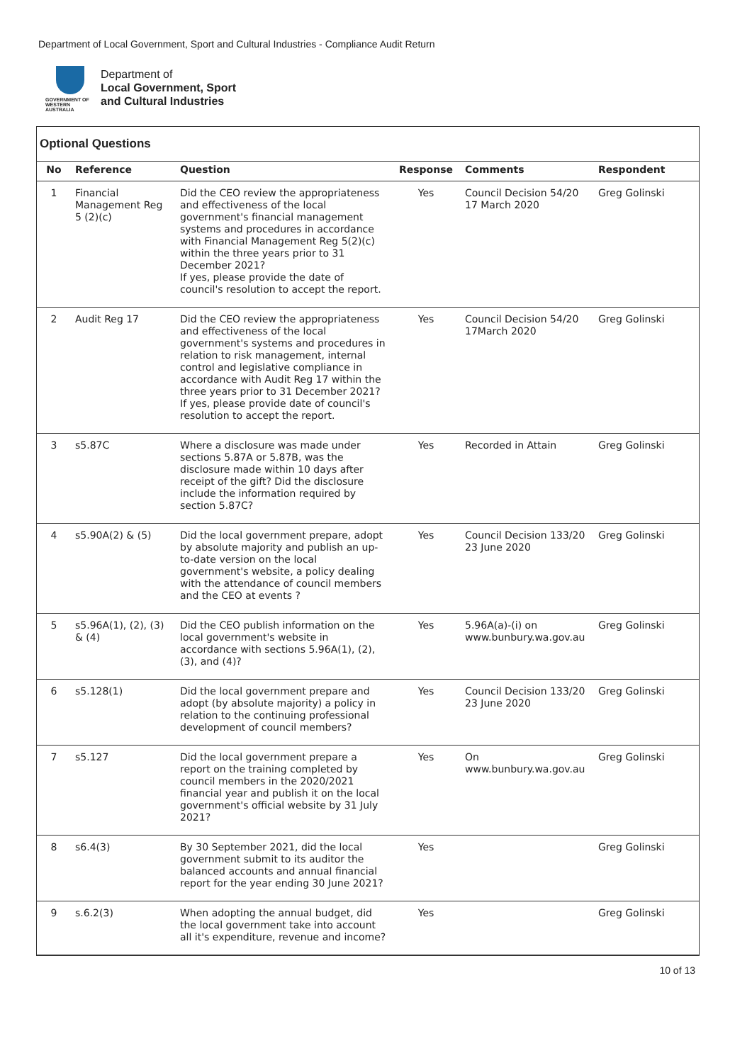Department of Local Government, Sport and Cultural Industries - Compliance Audit Return
GOVERNMENT OF
WESTERN AUSTRALIA
Department of
Local Government, Sport
and Cultural Industries
Optional Questions
| No | Reference | Question | Response | Comments | Respondent |
| --- | --- | --- | --- | --- | --- |
| 1 | Financial Management Reg 5 (2)(c) | Did the CEO review the appropriateness and effectiveness of the local government's financial management systems and procedures in accordance with Financial Management Reg 5(2)(c) within the three years prior to 31 December 2021? If yes, please provide the date of council's resolution to accept the report. | Yes | Council Decision 54/20 17 March 2020 | Greg Golinski |
| 2 | Audit Reg 17 | Did the CEO review the appropriateness and effectiveness of the local government's systems and procedures in relation to risk management, internal control and legislative compliance in accordance with Audit Reg 17 within the three years prior to 31 December 2021? If yes, please provide date of council's resolution to accept the report. | Yes | Council Decision 54/20 17March 2020 | Greg Golinski |
| 3 | s5.87C | Where a disclosure was made under sections 5.87A or 5.87B, was the disclosure made within 10 days after receipt of the gift? Did the disclosure include the information required by section 5.87C? | Yes | Recorded in Attain | Greg Golinski |
| 4 | s5.90A(2) & (5) | Did the local government prepare, adopt by absolute majority and publish an up-to-date version on the local government's website, a policy dealing with the attendance of council members and the CEO at events ? | Yes | Council Decision 133/20 23 June 2020 | Greg Golinski |
| 5 | s5.96A(1), (2), (3) & (4) | Did the CEO publish information on the local government's website in accordance with sections 5.96A(1), (2), (3), and (4)? | Yes | 5.96A(a)-(i) on www.bunbury.wa.gov.au | Greg Golinski |
| 6 | s5.128(1) | Did the local government prepare and adopt (by absolute majority) a policy in relation to the continuing professional development of council members? | Yes | Council Decision 133/20 23 June 2020 | Greg Golinski |
| 7 | s5.127 | Did the local government prepare a report on the training completed by council members in the 2020/2021 financial year and publish it on the local government's official website by 31 July 2021? | Yes | On www.bunbury.wa.gov.au | Greg Golinski |
| 8 | s6.4(3) | By 30 September 2021, did the local government submit to its auditor the balanced accounts and annual financial report for the year ending 30 June 2021? | Yes | | Greg Golinski |
| 9 | s.6.2(3) | When adopting the annual budget, did the local government take into account all it's expenditure, revenue and income? | Yes | | Greg Golinski |
10 of 13